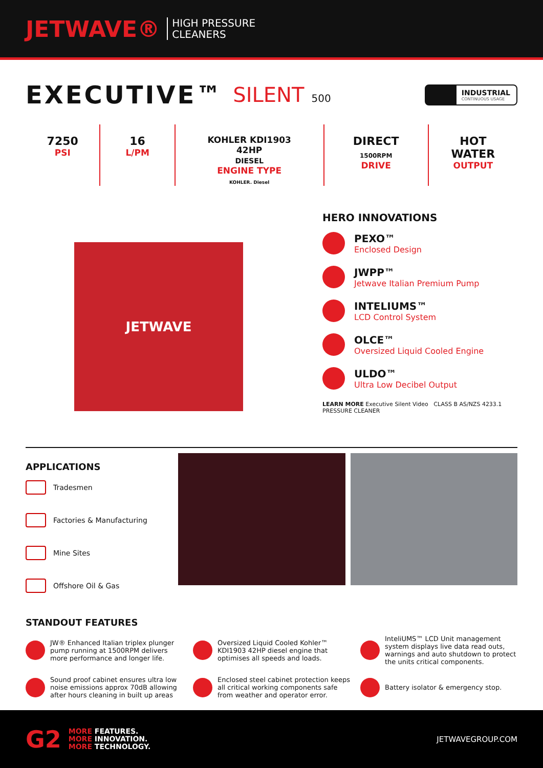JETWAVE®
HIGH PRESSURE
CLEANERS
EXECUTIVE™ SILENT 500
INDUSTRIAL
CONTINUOUS USAGE
7250
PSI
16
L/PM
KOHLER KDI1903
42HP
DIESEL
ENGINE TYPE
KOHLER. Diesel
DIRECT
1500RPM
DRIVE
HOT
WATER
OUTPUT
JETWAVE
HERO INNOVATIONS
PEXO™
Enclosed Design
JWPP™
Jetwave Italian Premium Pump
INTELIUMS™
LCD Control System
OLCE™
Oversized Liquid Cooled Engine
ULDO™
Ultra Low Decibel Output
LEARN MORE Executive Silent Video CLASS B AS/NZS 4233.1 PRESSURE CLEANER
APPLICATIONS
Tradesmen
Factories & Manufacturing
Mine Sites
Offshore Oil & Gas
STANDOUT FEATURES
JW® Enhanced Italian triplex plunger pump running at 1500RPM delivers more performance and longer life.
Oversized Liquid Cooled Kohler™ KDI1903 42HP diesel engine that optimises all speeds and loads.
InteliUMS™ LCD Unit management system displays live data read outs, warnings and auto shutdown to protect the units critical components.
Sound proof cabinet ensures ultra low noise emissions approx 70dB allowing after hours cleaning in built up areas
Enclosed steel cabinet protection keeps all critical working components safe from weather and operator error.
Battery isolator & emergency stop.
G2
MORE FEATURES.
MORE INNOVATION.
MORE TECHNOLOGY.
JETWAVEGROUP.COM